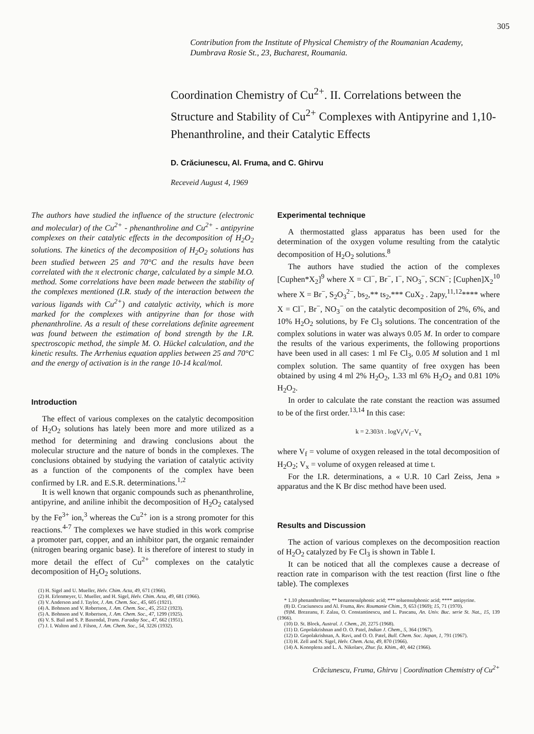305
Contribution from the Institute of Physical Chemistry of the Roumanian Academy, Dumbrava Rosie St., 23, Bucharest, Roumania.
Coordination Chemistry of Cu<sup>2+</sup>. II. Correlations between the Structure and Stability of Cu<sup>2+</sup> Complexes with Antipyrine and 1,10-Phenanthroline, and their Catalytic Effects
D. Crăciunescu, Al. Fruma, and C. Ghirvu
Receveid August 4, 1969
The authors have studied the influence of the structure (electronic and molecular) of the Cu<sup>2+</sup> - phenanthroline and Cu<sup>2+</sup> - antipyrine complexes on their catalytic effects in the decomposition of H<sub>2</sub>O<sub>2</sub> solutions. The kinetics of the decomposition of H<sub>2</sub>O<sub>2</sub> solutions has been studied between 25 and 70°C and the results have been correlated with the π electronic charge, calculated by a simple M.O. method. Some correlations have been made between the stability of the complexes mentioned (I.R. study of the interaction between the various ligands with Cu<sup>2+</sup>) and catalytic activity, which is more marked for the complexes with antipyrine than for those with phenanthroline. As a result of these correlations definite agreement was found between the estimation of bond strength by the I.R. spectroscopic method, the simple M. O. Hückel calculation, and the kinetic results. The Arrhenius equation applies between 25 and 70°C and the energy of activation is in the range 10-14 kcal/mol.
Introduction
The effect of various complexes on the catalytic decomposition of H<sub>2</sub>O<sub>2</sub> solutions has lately been more and more utilized as a method for determining and drawing conclusions about the molecular structure and the nature of bonds in the complexes. The conclusions obtained by studying the variation of catalytic activity as a function of the components of the complex have been confirmed by I.R. and E.S.R. determinations.<sup>1,2</sup>
It is well known that organic compounds such as phenanthroline, antipyrine, and aniline inhibit the decomposition of H<sub>2</sub>O<sub>2</sub> catalysed by the Fe<sup>3+</sup> ion,<sup>3</sup> whereas the Cu<sup>2+</sup> ion is a strong promoter for this reactions.<sup>4-7</sup> The complexes we have studied in this work comprise a promoter part, copper, and an inhibitor part, the organic remainder (nitrogen bearing organic base). It is therefore of interest to study in more detail the effect of Cu<sup>2+</sup> complexes on the catalytic decomposition of H<sub>2</sub>O<sub>2</sub> solutions.
(1) H. Sigel and U. Mueller, Helv. Chim. Acta, 49, 671 (1966).
(2) H. Erlenmeyer, U. Mueller, and H. Sigel, Helv. Chim. Acta, 49, 681 (1966).
(3) V. Anderson and J. Taylor, J. Am. Chem. Soc., 45, 605 (1921).
(4) A. Bohnson and V. Robertson, J. Am. Chem. Soc., 45, 2512 (1923).
(5) A. Bohnson and V. Robertson, J. Am. Chem. Soc., 47, 1299 (1925).
(6) V. S. Bail and S. P. Baxendal, Trans. Faraday Soc., 47, 662 (1951).
(7) J. I. Walton and J. Filson, J. Am. Chem. Soc., 54, 3226 (1932).
Experimental technique
A thermostatted glass apparatus has been used for the determination of the oxygen volume resulting from the catalytic decomposition of H<sub>2</sub>O<sub>2</sub> solutions.<sup>8</sup>
The authors have studied the action of the complexes [Cuphen*X<sub>2</sub>]<sup>9</sup> where X = Cl<sup>−</sup>, Br<sup>−</sup>, I<sup>−</sup>, NO<sub>3</sub><sup>−</sup>, SCN<sup>−</sup>; [Cuphen]X<sub>2</sub><sup>10</sup> where X = Br<sup>−</sup>, S<sub>2</sub>O<sub>3</sub><sup>2−</sup>, bs<sub>2</sub>,** ts<sub>2</sub>,*** CuX<sub>2</sub> . 2apy,<sup>11,12</sup>**** where X = Cl<sup>−</sup>, Br<sup>−</sup>, NO<sub>3</sub><sup>−</sup> on the catalytic decomposition of 2%, 6%, and 10% H<sub>2</sub>O<sub>2</sub> solutions, by Fe Cl<sub>3</sub> solutions. The concentration of the complex solutions in water was always 0.05 M. In order to compare the results of the various experiments, the following proportions have been used in all cases: 1 ml Fe Cl<sub>3</sub>, 0.05 M solution and 1 ml complex solution. The same quantity of free oxygen has been obtained by using 4 ml 2% H<sub>2</sub>O<sub>2</sub>, 1.33 ml 6% H<sub>2</sub>O<sub>2</sub> and 0.81 10% H<sub>2</sub>O<sub>2</sub>.
In order to calculate the rate constant the reaction was assumed to be of the first order.<sup>13,14</sup> In this case:
k = 2.303/t . logV<sub>f</sub>/V<sub>f</sub>−V<sub>x</sub>
where V<sub>f</sub> = volume of oxygen released in the total decomposition of H<sub>2</sub>O<sub>2</sub>; V<sub>x</sub> = volume of oxygen released at time t.
For the I.R. determinations, a « U.R. 10 Carl Zeiss, Jena » apparatus and the K Br disc method have been used.
Results and Discussion
The action of various complexes on the decomposition reaction of H<sub>2</sub>O<sub>2</sub> catalyzed by Fe Cl<sub>3</sub> is shown in Table I.
It can be noticed that all the complexes cause a decrease of reaction rate in comparison with the test reaction (first line o fthe table). The complexes
* 1.10 phenanthroline; ** benzenesulphonic acid; *** toluensulphonic acid; **** antipyrine.
(8) D. Craciunescu and Al. Fruma, Rev. Roumanie Chim., 9, 653 (1969); 15, 71 (1970).
(9)M. Brezeanu, F. Zalau, O. Constantinescu, and L. Pascanu, An. Univ. Buc. serie St. Nat., 15, 139 (1966).
(10) D. St. Block, Austral. J. Chem., 20, 2275 (1968).
(11) D. Gopolakrishnan and O. O. Patel, Indian J. Chem., 5, 364 (1967).
(12) D. Gopolakrishnan, A. Ravi, and O. O. Patel, Bull. Chem. Soc. Japan, 1, 791 (1967).
(13) H. Zell and N. Sigel, Helv. Chem. Acta, 49, 870 (1966).
(14) A. Konoplena and L. A. Nikolaev, Zhur. fiz. Khim., 40, 442 (1966).
Crăciunescu, Fruma, Ghirvu | Coordination Chemistry of Cu<sup>2+</sup>